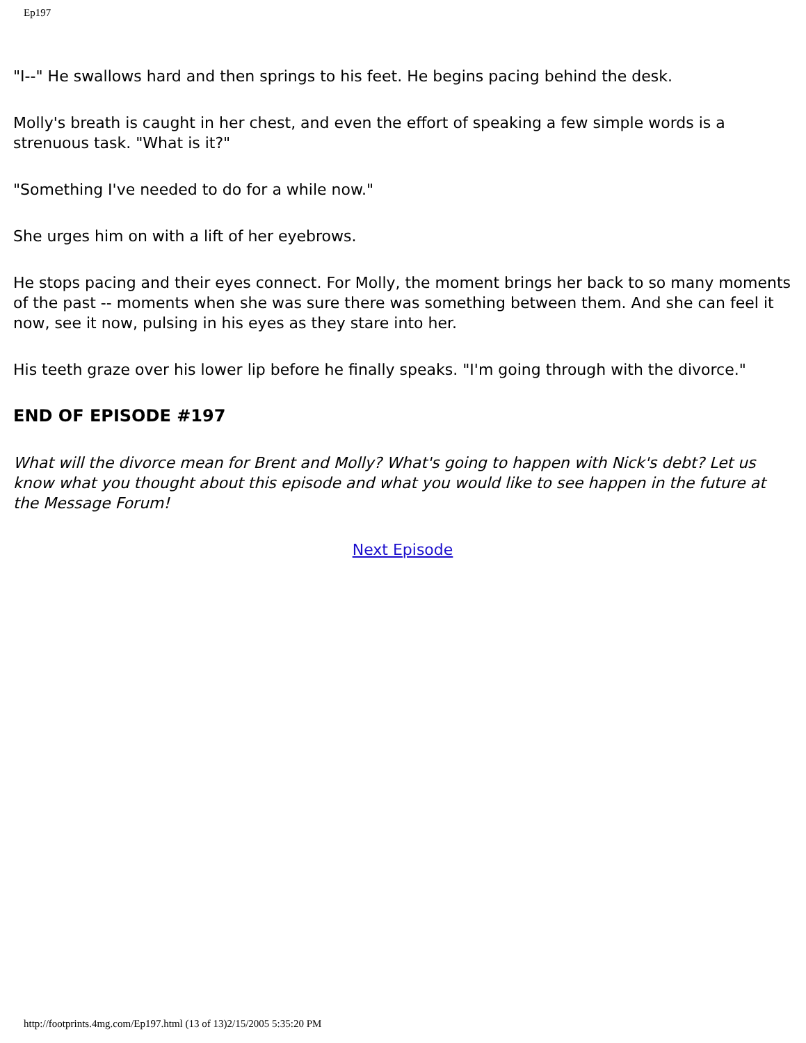Ep197
"I--" He swallows hard and then springs to his feet. He begins pacing behind the desk.
Molly's breath is caught in her chest, and even the effort of speaking a few simple words is a strenuous task. "What is it?"
"Something I've needed to do for a while now."
She urges him on with a lift of her eyebrows.
He stops pacing and their eyes connect. For Molly, the moment brings her back to so many moments of the past -- moments when she was sure there was something between them. And she can feel it now, see it now, pulsing in his eyes as they stare into her.
His teeth graze over his lower lip before he finally speaks. "I'm going through with the divorce."
END OF EPISODE #197
What will the divorce mean for Brent and Molly? What's going to happen with Nick's debt? Let us know what you thought about this episode and what you would like to see happen in the future at the Message Forum!
Next Episode
http://footprints.4mg.com/Ep197.html (13 of 13)2/15/2005 5:35:20 PM